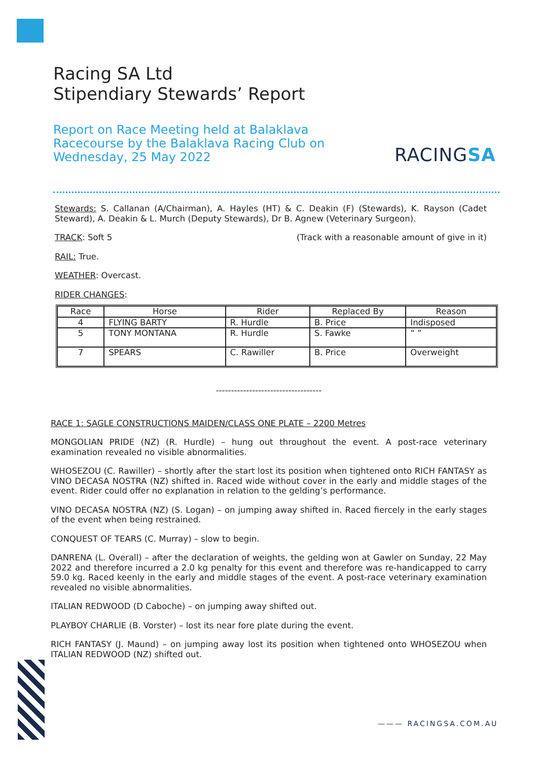Racing SA Ltd
Stipendiary Stewards’ Report
Report on Race Meeting held at Balaklava Racecourse by the Balaklava Racing Club on Wednesday, 25 May 2022
RACINGSA
Stewards: S. Callanan (A/Chairman), A. Hayles (HT) & C. Deakin (F) (Stewards), K. Rayson (Cadet Steward), A. Deakin & L. Murch (Deputy Stewards), Dr B. Agnew (Veterinary Surgeon).
TRACK: Soft 5 (Track with a reasonable amount of give in it)
RAIL: True.
WEATHER: Overcast.
RIDER CHANGES:
| Race | Horse | Rider | Replaced By | Reason |
| --- | --- | --- | --- | --- |
| 4 | FLYING BARTY | R. Hurdle | B. Price | Indisposed |
| 5 | TONY MONTANA | R. Hurdle | S. Fawke | “ ” |
| 7 | SPEARS | C. Rawiller | B. Price | Overweight |
-----------------------------------
RACE 1: SAGLE CONSTRUCTIONS MAIDEN/CLASS ONE PLATE – 2200 Metres
MONGOLIAN PRIDE (NZ) (R. Hurdle) – hung out throughout the event. A post-race veterinary examination revealed no visible abnormalities.
WHOSEZOU (C. Rawiller) – shortly after the start lost its position when tightened onto RICH FANTASY as VINO DECASA NOSTRA (NZ) shifted in. Raced wide without cover in the early and middle stages of the event. Rider could offer no explanation in relation to the gelding’s performance.
VINO DECASA NOSTRA (NZ) (S. Logan) – on jumping away shifted in. Raced fiercely in the early stages of the event when being restrained.
CONQUEST OF TEARS (C. Murray) – slow to begin.
DANRENA (L. Overall) – after the declaration of weights, the gelding won at Gawler on Sunday, 22 May 2022 and therefore incurred a 2.0 kg penalty for this event and therefore was re-handicapped to carry 59.0 kg. Raced keenly in the early and middle stages of the event. A post-race veterinary examination revealed no visible abnormalities.
ITALIAN REDWOOD (D Caboche) – on jumping away shifted out.
PLAYBOY CHARLIE (B. Vorster) – lost its near fore plate during the event.
RICH FANTASY (J. Maund) – on jumping away lost its position when tightened onto WHOSEZOU when ITALIAN REDWOOD (NZ) shifted out.
——— RACINGSA.COM.AU